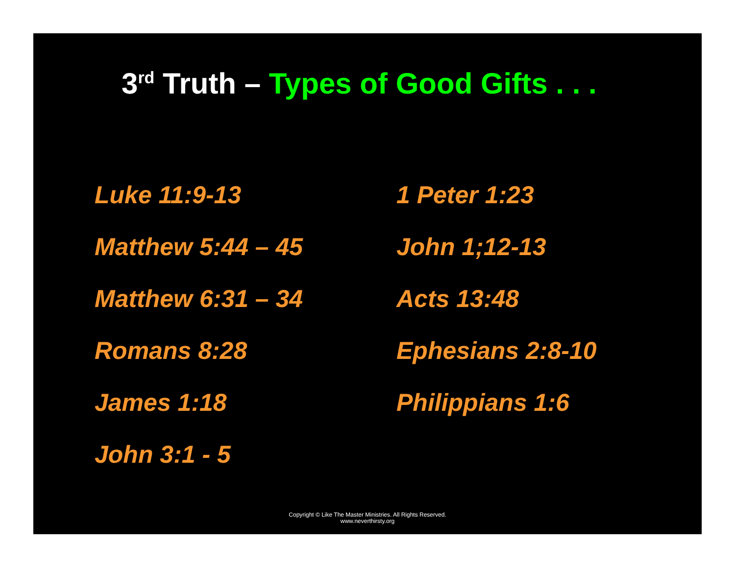3<sup>rd</sup> Truth – Types of Good Gifts . . .
Luke 11:9-13
Matthew 5:44 – 45
Matthew 6:31 – 34
Romans 8:28
James 1:18
John 3:1 - 5
1 Peter 1:23
John 1;12-13
Acts 13:48
Ephesians 2:8-10
Philippians 1:6
Copyright © Like The Master Ministries. All Rights Reserved.
www.neverthirsty.org